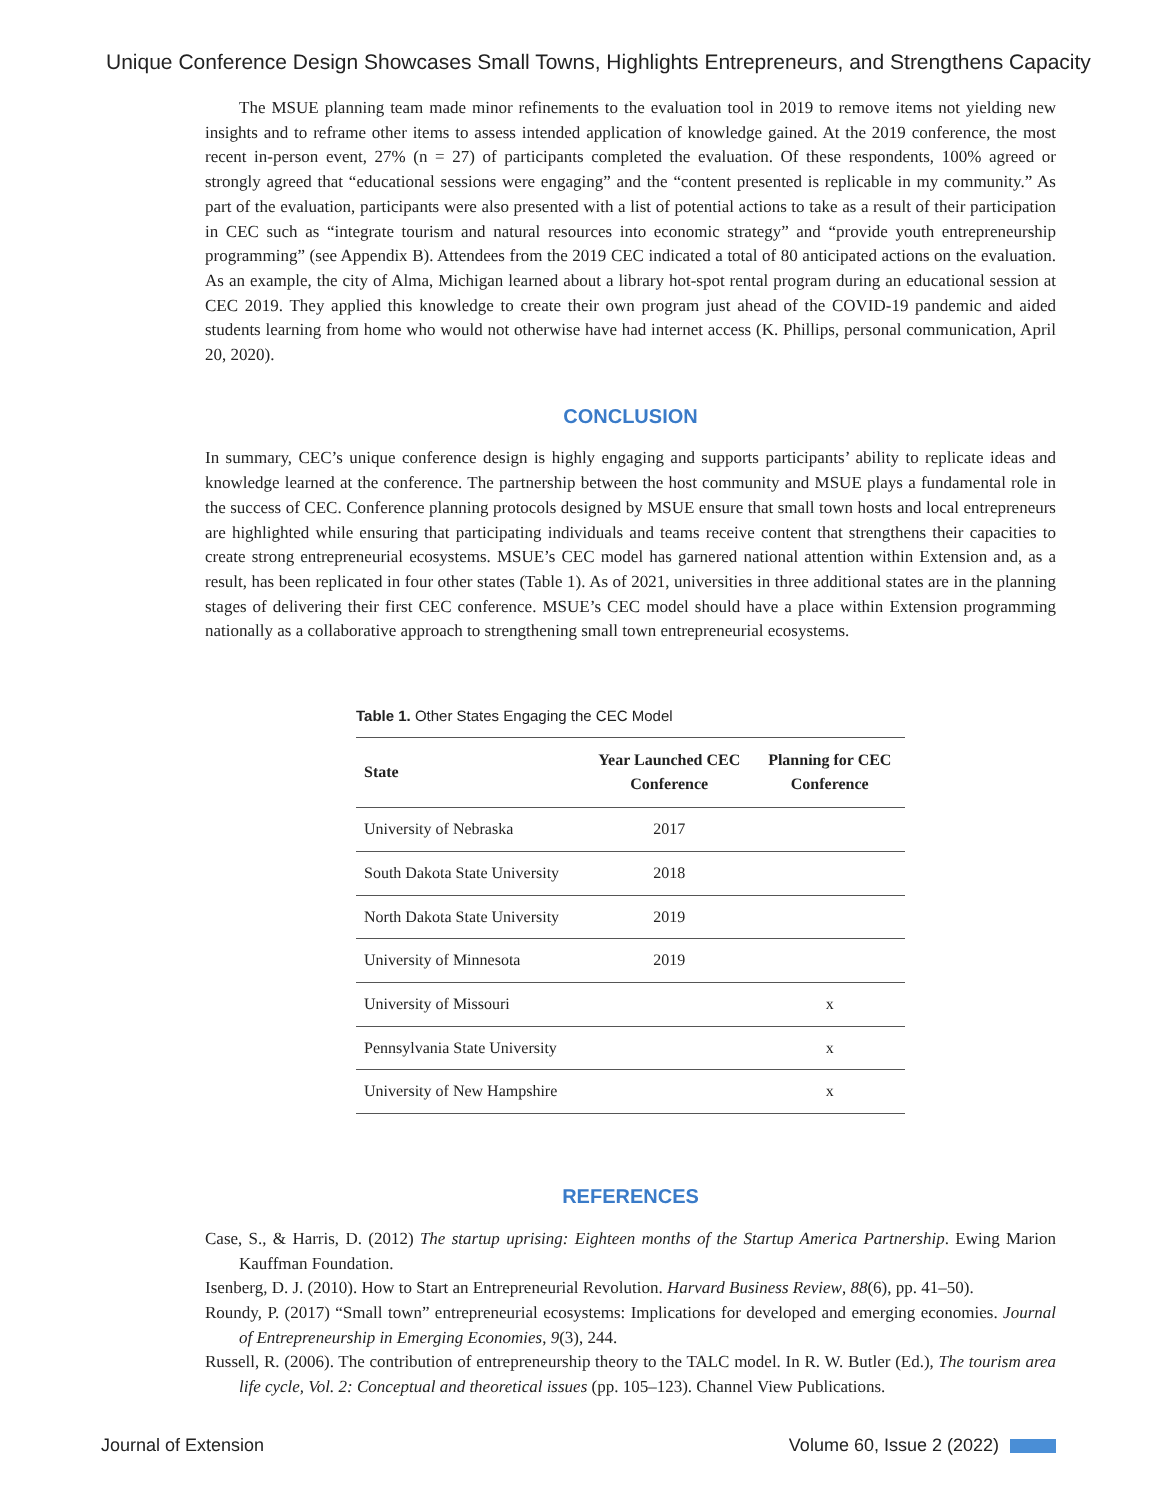Unique Conference Design Showcases Small Towns, Highlights Entrepreneurs, and Strengthens Capacity
The MSUE planning team made minor refinements to the evaluation tool in 2019 to remove items not yielding new insights and to reframe other items to assess intended application of knowledge gained. At the 2019 conference, the most recent in-person event, 27% (n = 27) of participants completed the evaluation. Of these respondents, 100% agreed or strongly agreed that “educational sessions were engaging” and the “content presented is replicable in my community.” As part of the evaluation, participants were also presented with a list of potential actions to take as a result of their participation in CEC such as “integrate tourism and natural resources into economic strategy” and “provide youth entrepreneurship programming” (see Appendix B). Attendees from the 2019 CEC indicated a total of 80 anticipated actions on the evaluation. As an example, the city of Alma, Michigan learned about a library hot-spot rental program during an educational session at CEC 2019. They applied this knowledge to create their own program just ahead of the COVID-19 pandemic and aided students learning from home who would not otherwise have had internet access (K. Phillips, personal communication, April 20, 2020).
CONCLUSION
In summary, CEC’s unique conference design is highly engaging and supports participants’ ability to replicate ideas and knowledge learned at the conference. The partnership between the host community and MSUE plays a fundamental role in the success of CEC. Conference planning protocols designed by MSUE ensure that small town hosts and local entrepreneurs are highlighted while ensuring that participating individuals and teams receive content that strengthens their capacities to create strong entrepreneurial ecosystems. MSUE’s CEC model has garnered national attention within Extension and, as a result, has been replicated in four other states (Table 1). As of 2021, universities in three additional states are in the planning stages of delivering their first CEC conference. MSUE’s CEC model should have a place within Extension programming nationally as a collaborative approach to strengthening small town entrepreneurial ecosystems.
Table 1. Other States Engaging the CEC Model
| State | Year Launched CEC Conference | Planning for CEC Conference |
| --- | --- | --- |
| University of Nebraska | 2017 | |
| South Dakota State University | 2018 | |
| North Dakota State University | 2019 | |
| University of Minnesota | 2019 | |
| University of Missouri | | x |
| Pennsylvania State University | | x |
| University of New Hampshire | | x |
REFERENCES
Case, S., & Harris, D. (2012) The startup uprising: Eighteen months of the Startup America Partnership. Ewing Marion Kauffman Foundation.
Isenberg, D. J. (2010). How to Start an Entrepreneurial Revolution. Harvard Business Review, 88(6), pp. 41–50).
Roundy, P. (2017) “Small town” entrepreneurial ecosystems: Implications for developed and emerging economies. Journal of Entrepreneurship in Emerging Economies, 9(3), 244.
Russell, R. (2006). The contribution of entrepreneurship theory to the TALC model. In R. W. Butler (Ed.), The tourism area life cycle, Vol. 2: Conceptual and theoretical issues (pp. 105–123). Channel View Publications.
Journal of Extension Volume 60, Issue 2 (2022)